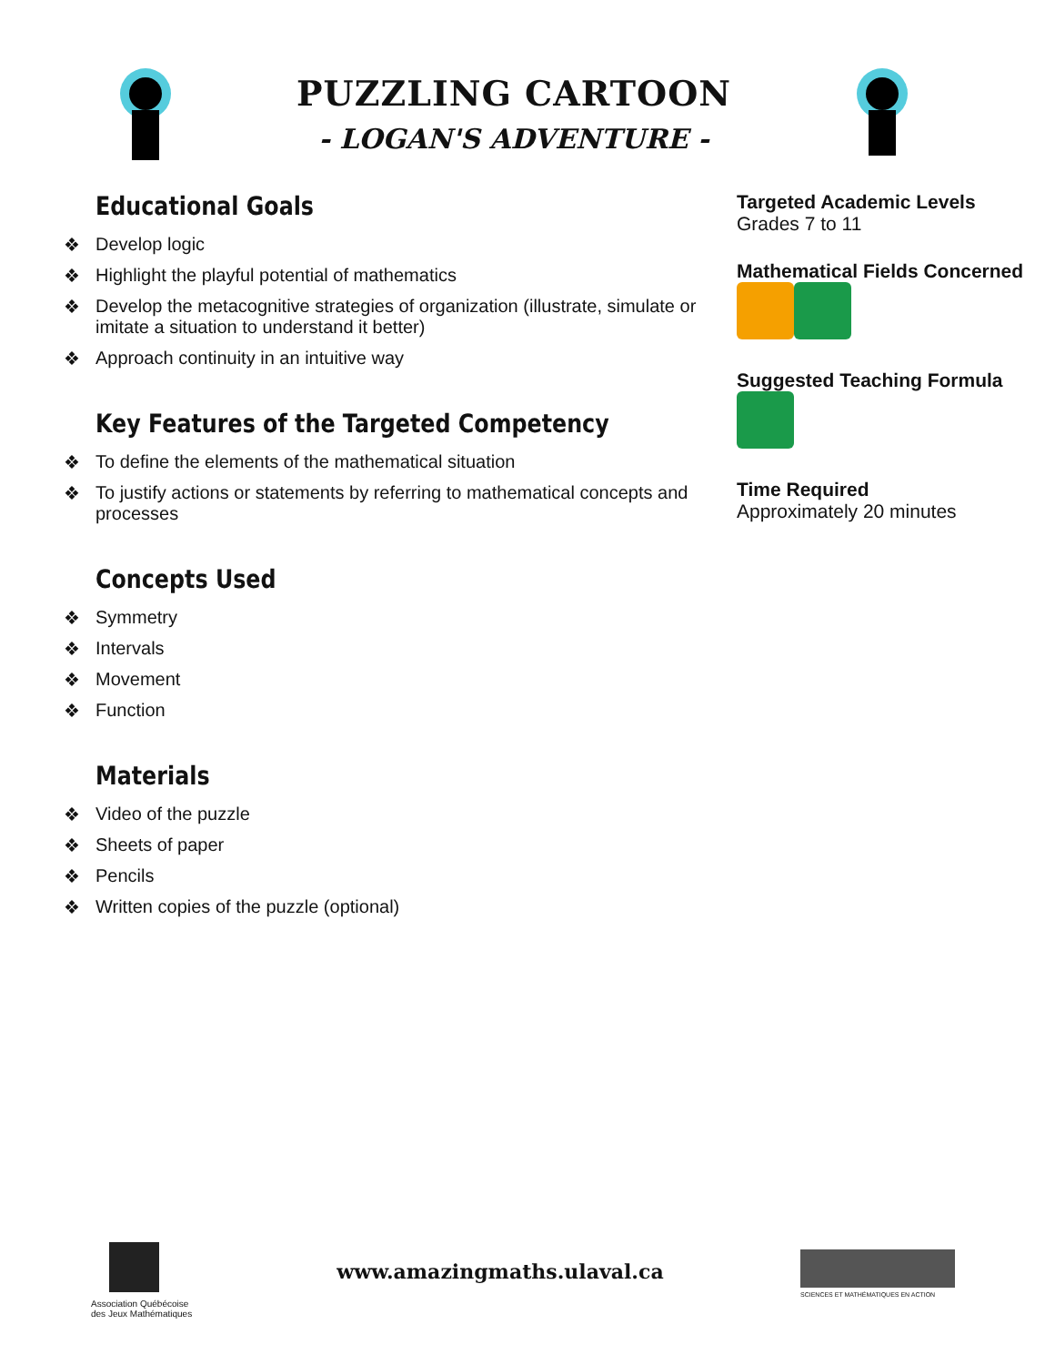PUZZLING CARTOON
- LOGAN'S ADVENTURE -
Educational Goals
❖ Develop logic
❖ Highlight the playful potential of mathematics
❖ Develop the metacognitive strategies of organization (illustrate, simulate or imitate a situation to understand it better)
❖ Approach continuity in an intuitive way
Key Features of the Targeted Competency
❖ To define the elements of the mathematical situation
❖ To justify actions or statements by referring to mathematical concepts and processes
Concepts Used
❖ Symmetry
❖ Intervals
❖ Movement
❖ Function
Materials
❖ Video of the puzzle
❖ Sheets of paper
❖ Pencils
❖ Written copies of the puzzle (optional)
Targeted Academic Levels
Grades 7 to 11
Mathematical Fields Concerned
Suggested Teaching Formula
Time Required
Approximately 20 minutes
Association Québécoise des Jeux Mathématiques
www.amazingmaths.ulaval.ca
SCIENCES ET MATHÉMATIQUES EN ACTION